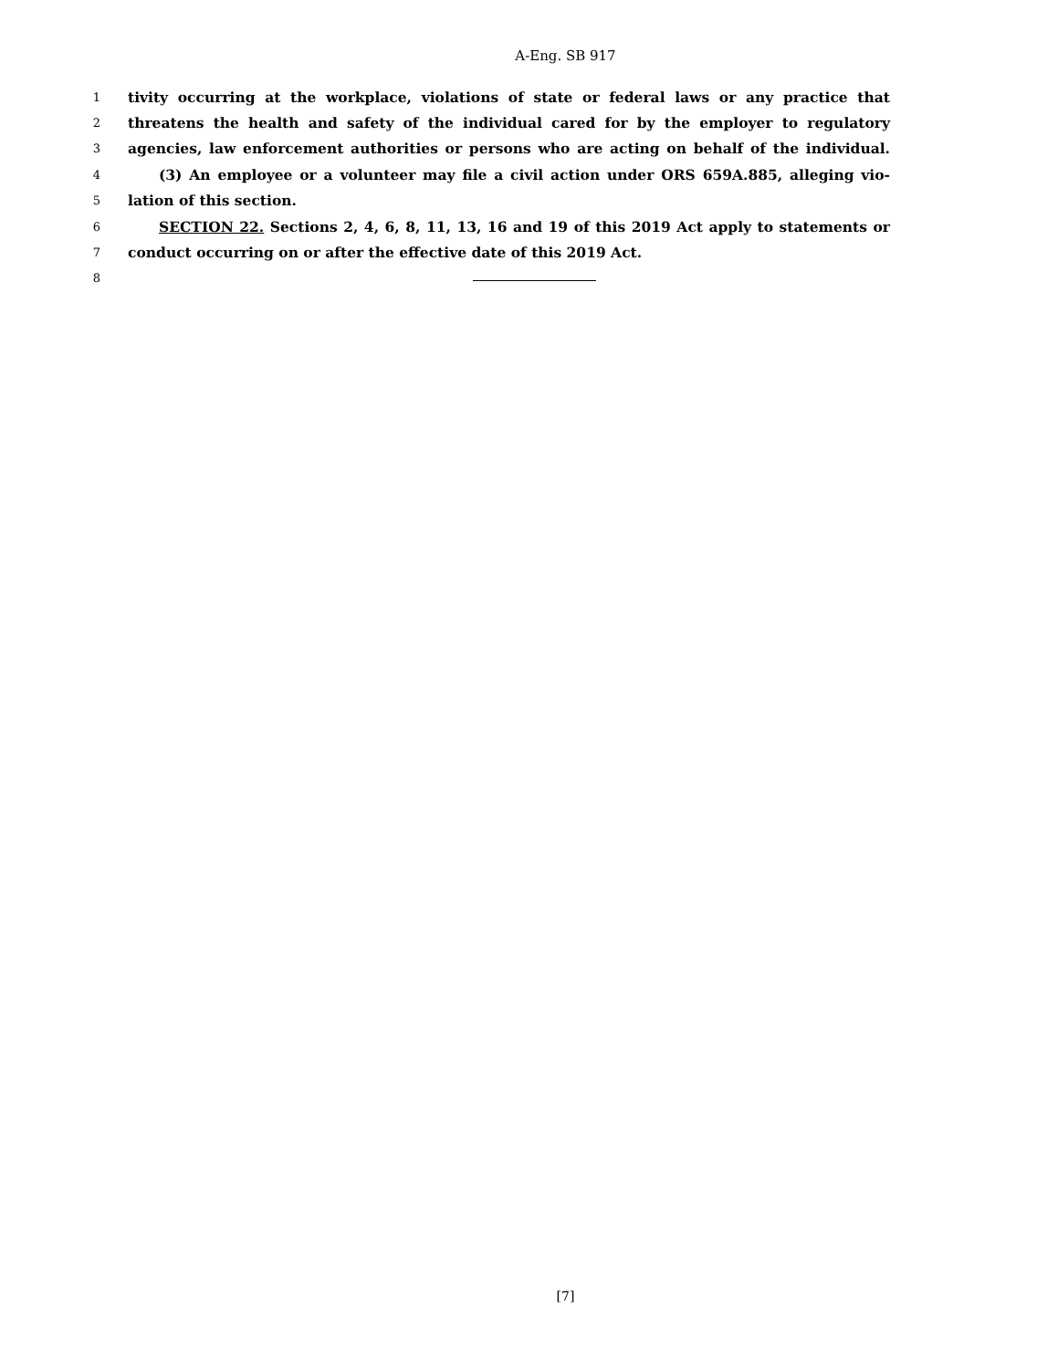A-Eng. SB 917
1 tivity occurring at the workplace, violations of state or federal laws or any practice that
2 threatens the health and safety of the individual cared for by the employer to regulatory
3 agencies, law enforcement authorities or persons who are acting on behalf of the individual.
4 (3) An employee or a volunteer may file a civil action under ORS 659A.885, alleging vio-
5 lation of this section.
6 SECTION 22. Sections 2, 4, 6, 8, 11, 13, 16 and 19 of this 2019 Act apply to statements or
7 conduct occurring on or after the effective date of this 2019 Act.
8
[7]